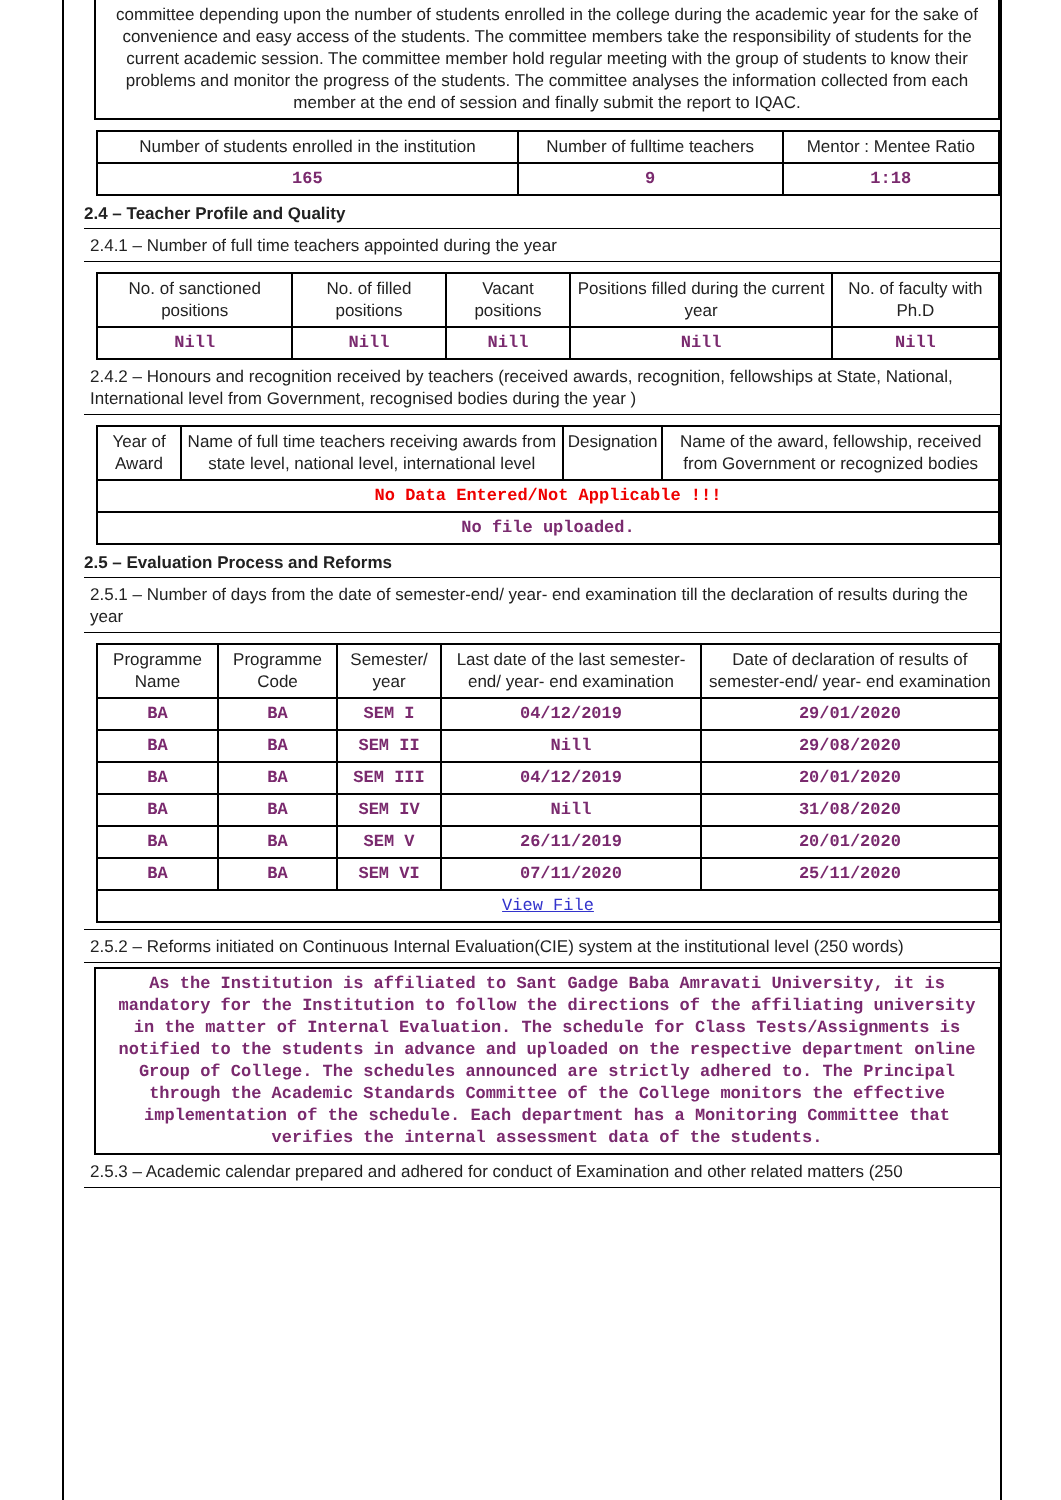committee depending upon the number of students enrolled in the college during the academic year for the sake of convenience and easy access of the students. The committee members take the responsibility of students for the current academic session. The committee member hold regular meeting with the group of students to know their problems and monitor the progress of the students. The committee analyses the information collected from each member at the end of session and finally submit the report to IQAC.
| Number of students enrolled in the institution | Number of fulltime teachers | Mentor : Mentee Ratio |
| --- | --- | --- |
| 165 | 9 | 1:18 |
2.4 – Teacher Profile and Quality
2.4.1 – Number of full time teachers appointed during the year
| No. of sanctioned positions | No. of filled positions | Vacant positions | Positions filled during the current year | No. of faculty with Ph.D |
| --- | --- | --- | --- | --- |
| Nill | Nill | Nill | Nill | Nill |
2.4.2 – Honours and recognition received by teachers (received awards, recognition, fellowships at State, National, International level from Government, recognised bodies during the year )
| Year of Award | Name of full time teachers receiving awards from state level, national level, international level | Designation | Name of the award, fellowship, received from Government or recognized bodies |
| --- | --- | --- | --- |
| No Data Entered/Not Applicable !!! | | | |
| No file uploaded. | | | |
2.5 – Evaluation Process and Reforms
2.5.1 – Number of days from the date of semester-end/ year- end examination till the declaration of results during the year
| Programme Name | Programme Code | Semester/ year | Last date of the last semester-end/ year- end examination | Date of declaration of results of semester-end/ year- end examination |
| --- | --- | --- | --- | --- |
| BA | BA | SEM I | 04/12/2019 | 29/01/2020 |
| BA | BA | SEM II | Nill | 29/08/2020 |
| BA | BA | SEM III | 04/12/2019 | 20/01/2020 |
| BA | BA | SEM IV | Nill | 31/08/2020 |
| BA | BA | SEM V | 26/11/2019 | 20/01/2020 |
| BA | BA | SEM VI | 07/11/2020 | 25/11/2020 |
| View File | | | | |
2.5.2 – Reforms initiated on Continuous Internal Evaluation(CIE) system at the institutional level (250 words)
As the Institution is affiliated to Sant Gadge Baba Amravati University, it is mandatory for the Institution to follow the directions of the affiliating university in the matter of Internal Evaluation. The schedule for Class Tests/Assignments is notified to the students in advance and uploaded on the respective department online Group of College. The schedules announced are strictly adhered to. The Principal through the Academic Standards Committee of the College monitors the effective implementation of the schedule. Each department has a Monitoring Committee that verifies the internal assessment data of the students.
2.5.3 – Academic calendar prepared and adhered for conduct of Examination and other related matters (250